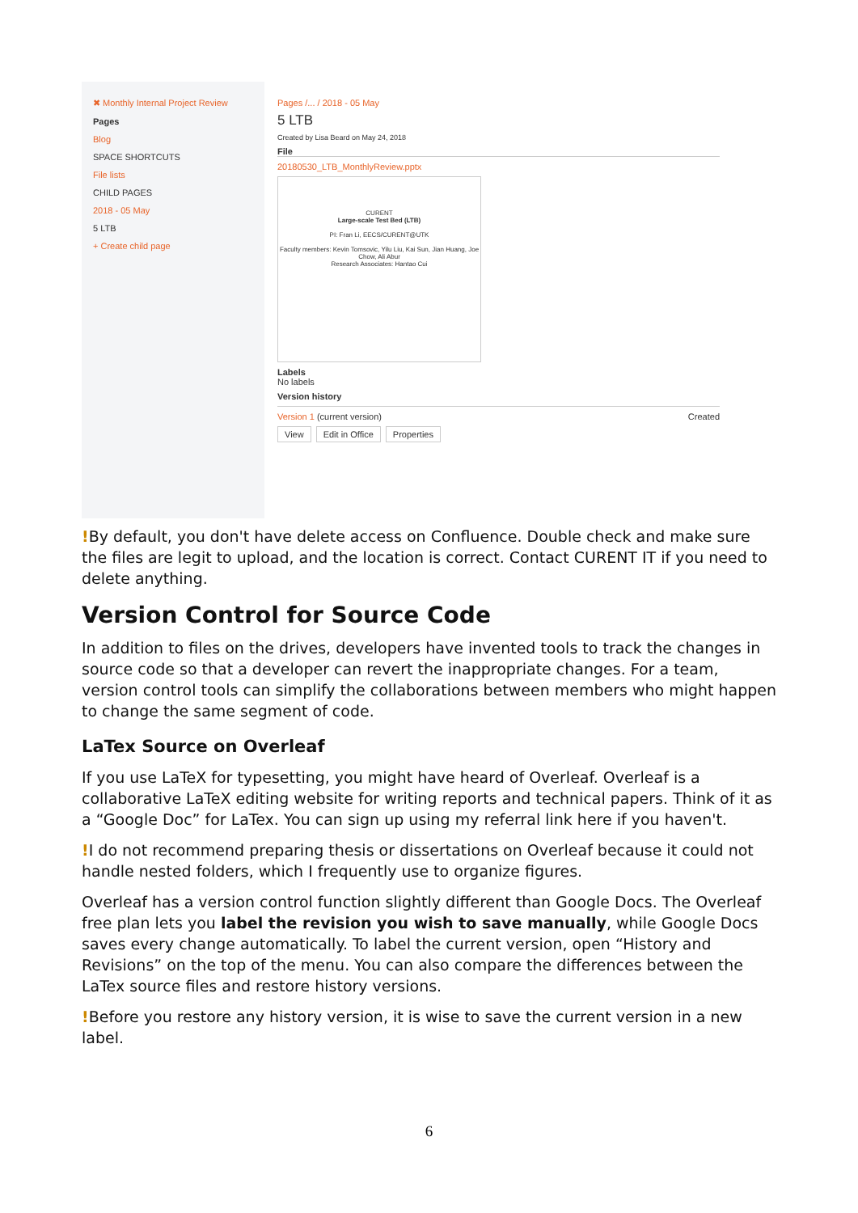✖ Monthly Internal Project Review
Pages
Blog
SPACE SHORTCUTS
File lists
CHILD PAGES
2018 - 05 May
5 LTB
+ Create child page
Pages /... / 2018 - 05 May
5 LTB
Created by Lisa Beard on May 24, 2018
File
20180530_LTB_MonthlyReview.pptx
CURENT
Large-scale Test Bed (LTB)
PI: Fran Li, EECS/CURENT@UTK
Faculty members: Kevin Tomsovic, Yilu Liu, Kai Sun, Jian Huang, Joe Chow, Ali Abur
Research Associates: Hantao Cui
Labels
No labels
Version history
Version 1 (current version) Created
View Edit in Office Properties
!By default, you don't have delete access on Confluence. Double check and make sure the files are legit to upload, and the location is correct. Contact CURENT IT if you need to delete anything.
Version Control for Source Code
In addition to files on the drives, developers have invented tools to track the changes in source code so that a developer can revert the inappropriate changes. For a team, version control tools can simplify the collaborations between members who might happen to change the same segment of code.
LaTex Source on Overleaf
If you use LaTeX for typesetting, you might have heard of Overleaf. Overleaf is a collaborative LaTeX editing website for writing reports and technical papers. Think of it as a “Google Doc” for LaTex. You can sign up using my referral link here if you haven't.
!I do not recommend preparing thesis or dissertations on Overleaf because it could not handle nested folders, which I frequently use to organize figures.
Overleaf has a version control function slightly different than Google Docs. The Overleaf free plan lets you label the revision you wish to save manually, while Google Docs saves every change automatically. To label the current version, open “History and Revisions” on the top of the menu. You can also compare the differences between the LaTex source files and restore history versions.
!Before you restore any history version, it is wise to save the current version in a new label.
6